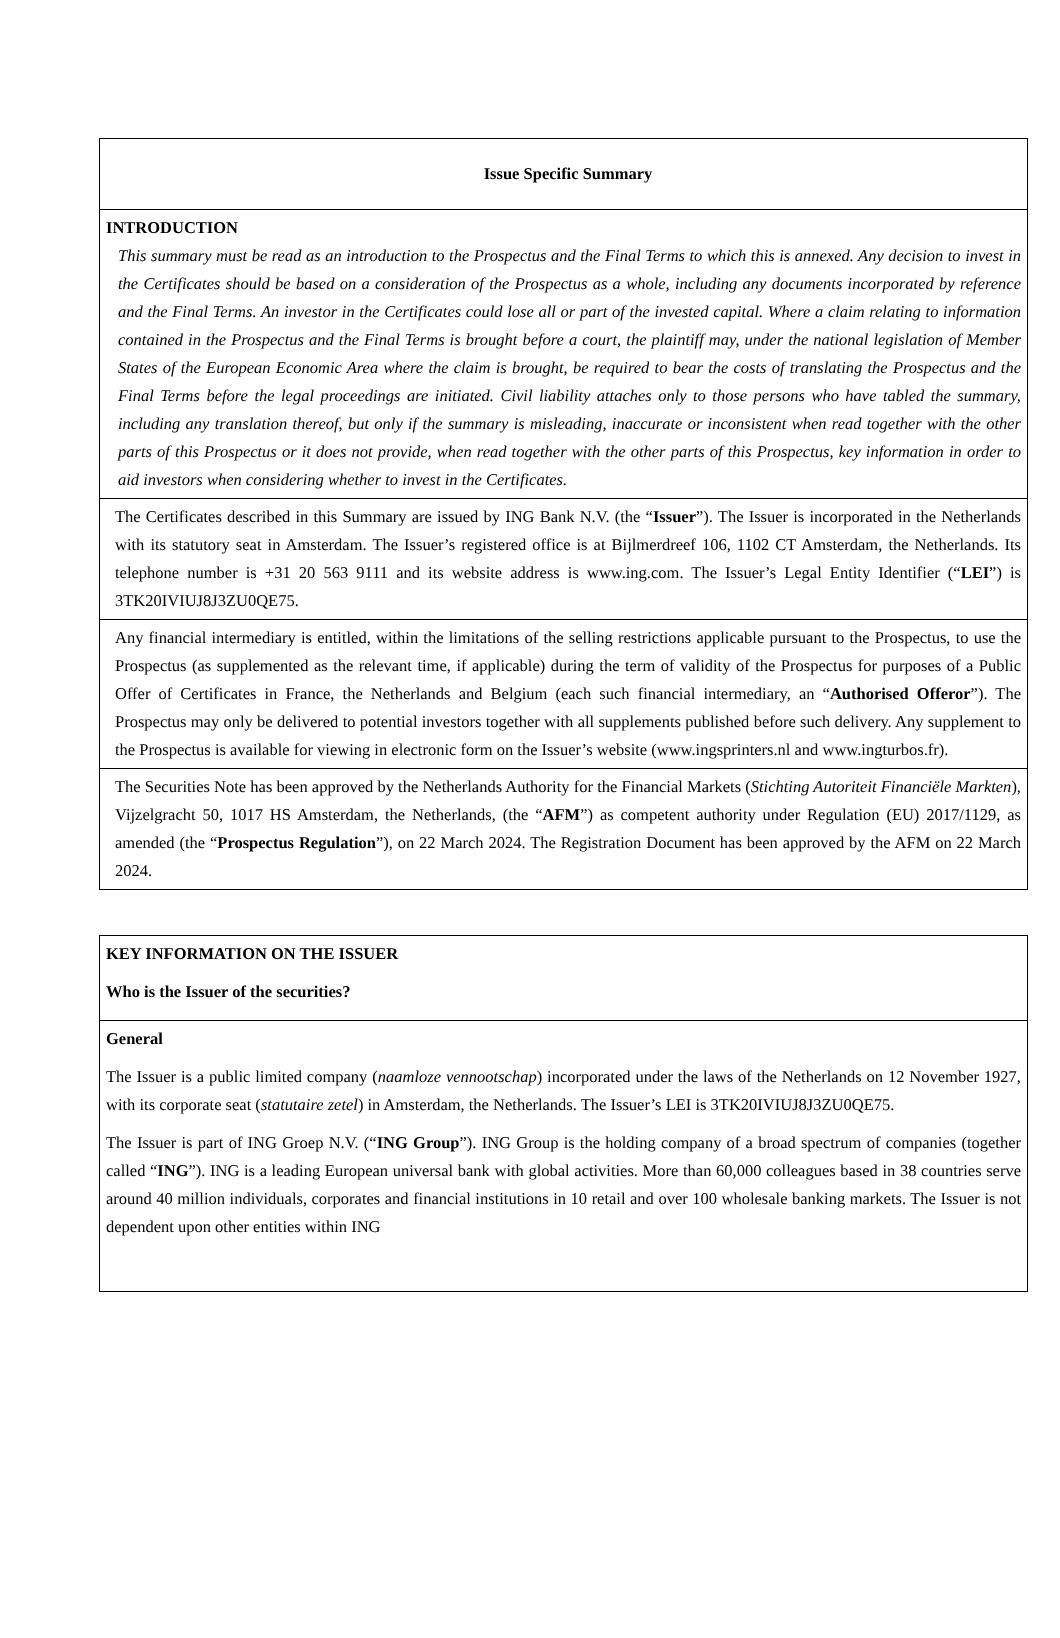| Issue Specific Summary |
| INTRODUCTION This summary must be read as an introduction to the Prospectus and the Final Terms to which this is annexed. Any decision to invest in the Certificates should be based on a consideration of the Prospectus as a whole, including any documents incorporated by reference and the Final Terms. An investor in the Certificates could lose all or part of the invested capital. Where a claim relating to information contained in the Prospectus and the Final Terms is brought before a court, the plaintiff may, under the national legislation of Member States of the European Economic Area where the claim is brought, be required to bear the costs of translating the Prospectus and the Final Terms before the legal proceedings are initiated. Civil liability attaches only to those persons who have tabled the summary, including any translation thereof, but only if the summary is misleading, inaccurate or inconsistent when read together with the other parts of this Prospectus or it does not provide, when read together with the other parts of this Prospectus, key information in order to aid investors when considering whether to invest in the Certificates. |
| The Certificates described in this Summary are issued by ING Bank N.V. (the “ Issuer ”). The Issuer is incorporated in the Netherlands with its statutory seat in Amsterdam. The Issuer’s registered office is at Bijlmerdreef 106, 1102 CT Amsterdam, the Netherlands. Its telephone number is +31 20 563 9111 and its website address is www.ing.com. The Issuer’s Legal Entity Identifier (“ LEI ”) is 3TK20IVIUJ8J3ZU0QE75. |
| Any financial intermediary is entitled, within the limitations of the selling restrictions applicable pursuant to the Prospectus, to use the Prospectus (as supplemented as the relevant time, if applicable) during the term of validity of the Prospectus for purposes of a Public Offer of Certificates in France, the Netherlands and Belgium (each such financial intermediary, an “ Authorised Offeror ”). The Prospectus may only be delivered to potential investors together with all supplements published before such delivery. Any supplement to the Prospectus is available for viewing in electronic form on the Issuer’s website (www.ingsprinters.nl and www.ingturbos.fr). |
| The Securities Note has been approved by the Netherlands Authority for the Financial Markets ( Stichting Autoriteit Financiële Markten ), Vijzelgracht 50, 1017 HS Amsterdam, the Netherlands, (the “ AFM ”) as competent authority under Regulation (EU) 2017/1129, as amended (the “ Prospectus Regulation ”), on 22 March 2024. The Registration Document has been approved by the AFM on 22 March 2024. |
| KEY INFORMATION ON THE ISSUER Who is the Issuer of the securities? |
| General The Issuer is a public limited company ( naamloze vennootschap ) incorporated under the laws of the Netherlands on 12 November 1927, with its corporate seat ( statutaire zetel ) in Amsterdam, the Netherlands. The Issuer’s LEI is 3TK20IVIUJ8J3ZU0QE75. The Issuer is part of ING Groep N.V. (“ ING Group ”). ING Group is the holding company of a broad spectrum of companies (together called “ ING ”). ING is a leading European universal bank with global activities. More than 60,000 colleagues based in 38 countries serve around 40 million individuals, corporates and financial institutions in 10 retail and over 100 wholesale banking markets. The Issuer is not dependent upon other entities within ING |